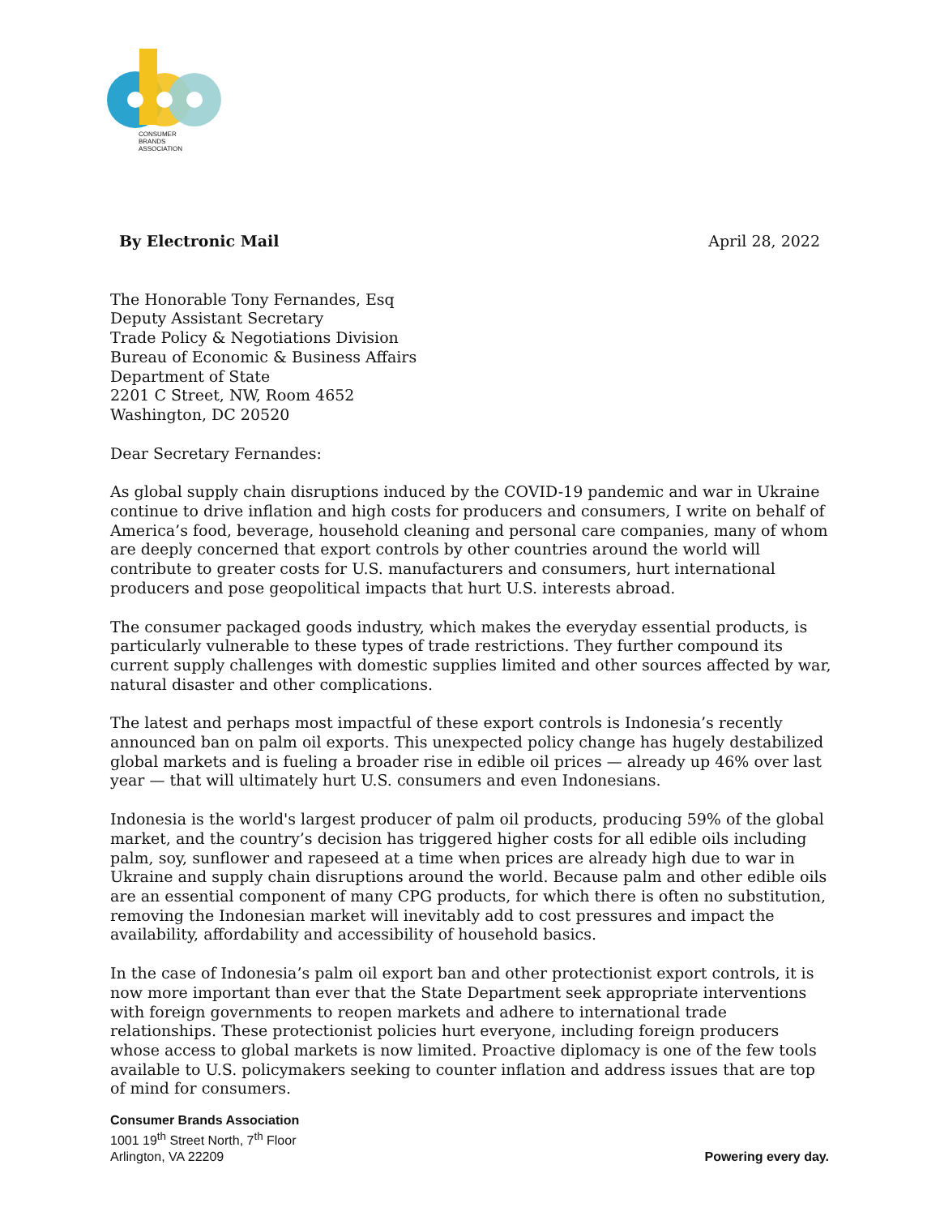CONSUMER
BRANDS
ASSOCIATION
By Electronic Mail April 28, 2022
The Honorable Tony Fernandes, Esq
Deputy Assistant Secretary
Trade Policy & Negotiations Division
Bureau of Economic & Business Affairs
Department of State
2201 C Street, NW, Room 4652
Washington, DC 20520
Dear Secretary Fernandes:
As global supply chain disruptions induced by the COVID-19 pandemic and war in Ukraine continue to drive inflation and high costs for producers and consumers, I write on behalf of America’s food, beverage, household cleaning and personal care companies, many of whom are deeply concerned that export controls by other countries around the world will contribute to greater costs for U.S. manufacturers and consumers, hurt international producers and pose geopolitical impacts that hurt U.S. interests abroad.
The consumer packaged goods industry, which makes the everyday essential products, is particularly vulnerable to these types of trade restrictions. They further compound its current supply challenges with domestic supplies limited and other sources affected by war, natural disaster and other complications.
The latest and perhaps most impactful of these export controls is Indonesia’s recently announced ban on palm oil exports. This unexpected policy change has hugely destabilized global markets and is fueling a broader rise in edible oil prices — already up 46% over last year — that will ultimately hurt U.S. consumers and even Indonesians.
Indonesia is the world's largest producer of palm oil products, producing 59% of the global market, and the country’s decision has triggered higher costs for all edible oils including palm, soy, sunflower and rapeseed at a time when prices are already high due to war in Ukraine and supply chain disruptions around the world. Because palm and other edible oils are an essential component of many CPG products, for which there is often no substitution, removing the Indonesian market will inevitably add to cost pressures and impact the availability, affordability and accessibility of household basics.
In the case of Indonesia’s palm oil export ban and other protectionist export controls, it is now more important than ever that the State Department seek appropriate interventions with foreign governments to reopen markets and adhere to international trade relationships. These protectionist policies hurt everyone, including foreign producers whose access to global markets is now limited. Proactive diplomacy is one of the few tools available to U.S. policymakers seeking to counter inflation and address issues that are top of mind for consumers.
Consumer Brands Association
1001 19<sup>th</sup> Street North, 7<sup>th</sup> Floor
Arlington, VA 22209
Powering every day.